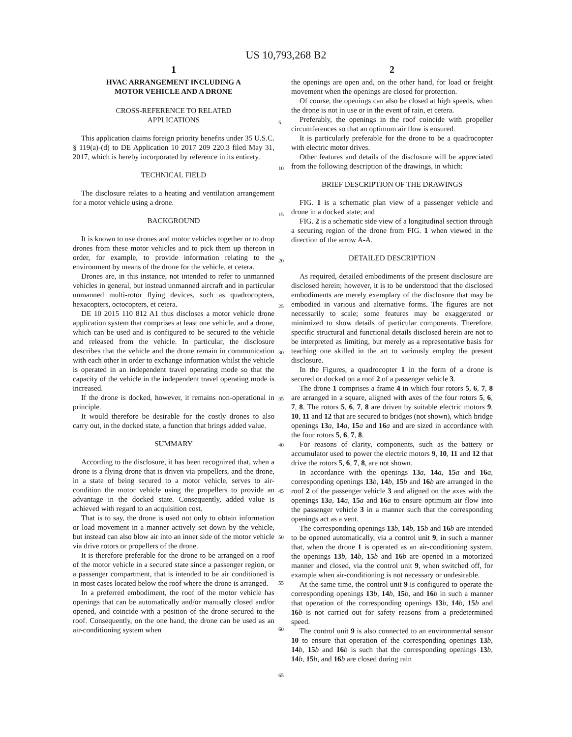US 10,793,268 B2
1
HVAC ARRANGEMENT INCLUDING A
MOTOR VEHICLE AND A DRONE
CROSS-REFERENCE TO RELATED
APPLICATIONS
This application claims foreign priority benefits under 35 U.S.C. § 119(a)-(d) to DE Application 10 2017 209 220.3 filed May 31, 2017, which is hereby incorporated by reference in its entirety.
TECHNICAL FIELD
The disclosure relates to a heating and ventilation arrangement for a motor vehicle using a drone.
BACKGROUND
It is known to use drones and motor vehicles together or to drop drones from these motor vehicles and to pick them up thereon in order, for example, to provide information relating to the environment by means of the drone for the vehicle, et cetera.
Drones are, in this instance, not intended to refer to unmanned vehicles in general, but instead unmanned aircraft and in particular unmanned multi-rotor flying devices, such as quadrocopters, hexacopters, octocopters, et cetera.
DE 10 2015 110 812 A1 thus discloses a motor vehicle drone application system that comprises at least one vehicle, and a drone, which can be used and is configured to be secured to the vehicle and released from the vehicle. In particular, the disclosure describes that the vehicle and the drone remain in communication with each other in order to exchange information whilst the vehicle is operated in an independent travel operating mode so that the capacity of the vehicle in the independent travel operating mode is increased.
If the drone is docked, however, it remains non-operational in principle.
It would therefore be desirable for the costly drones to also carry out, in the docked state, a function that brings added value.
SUMMARY
According to the disclosure, it has been recognized that, when a drone is a flying drone that is driven via propellers, and the drone, in a state of being secured to a motor vehicle, serves to air-condition the motor vehicle using the propellers to provide an advantage in the docked state. Consequently, added value is achieved with regard to an acquisition cost.
That is to say, the drone is used not only to obtain information or load movement in a manner actively set down by the vehicle, but instead can also blow air into an inner side of the motor vehicle via drive rotors or propellers of the drone.
It is therefore preferable for the drone to be arranged on a roof of the motor vehicle in a secured state since a passenger region, or a passenger compartment, that is intended to be air conditioned is in most cases located below the roof where the drone is arranged.
In a preferred embodiment, the roof of the motor vehicle has openings that can be automatically and/or manually closed and/or opened, and coincide with a position of the drone secured to the roof. Consequently, on the one hand, the drone can be used as an air-conditioning system when
5
10
15
20
25
30
35
40
45
50
55
60
65
2
the openings are open and, on the other hand, for load or freight movement when the openings are closed for protection.
Of course, the openings can also be closed at high speeds, when the drone is not in use or in the event of rain, et cetera.
Preferably, the openings in the roof coincide with propeller circumferences so that an optimum air flow is ensured.
It is particularly preferable for the drone to be a quadrocopter with electric motor drives.
Other features and details of the disclosure will be appreciated from the following description of the drawings, in which:
BRIEF DESCRIPTION OF THE DRAWINGS
FIG. 1 is a schematic plan view of a passenger vehicle and drone in a docked state; and
FIG. 2 is a schematic side view of a longitudinal section through a securing region of the drone from FIG. 1 when viewed in the direction of the arrow A-A.
DETAILED DESCRIPTION
As required, detailed embodiments of the present disclosure are disclosed herein; however, it is to be understood that the disclosed embodiments are merely exemplary of the disclosure that may be embodied in various and alternative forms. The figures are not necessarily to scale; some features may be exaggerated or minimized to show details of particular components. Therefore, specific structural and functional details disclosed herein are not to be interpreted as limiting, but merely as a representative basis for teaching one skilled in the art to variously employ the present disclosure.
In the Figures, a quadrocopter 1 in the form of a drone is secured or docked on a roof 2 of a passenger vehicle 3.
The drone 1 comprises a frame 4 in which four rotors 5, 6, 7, 8 are arranged in a square, aligned with axes of the four rotors 5, 6, 7, 8. The rotors 5, 6, 7, 8 are driven by suitable electric motors 9, 10, 11 and 12 that are secured to bridges (not shown), which bridge openings 13 a, 14 a, 15 a and 16 a and are sized in accordance with the four rotors 5, 6, 7, 8.
For reasons of clarity, components, such as the battery or accumulator used to power the electric motors 9, 10, 11 and 12 that drive the rotors 5, 6, 7, 8, are not shown.
In accordance with the openings 13 a, 14 a, 15 a and 16 a, corresponding openings 13 b, 14 b, 15 b and 16 b are arranged in the roof 2 of the passenger vehicle 3 and aligned on the axes with the openings 13 a, 14 a, 15 a and 16 a to ensure optimum air flow into the passenger vehicle 3 in a manner such that the corresponding openings act as a vent.
The corresponding openings 13 b, 14 b, 15 b and 16 b are intended to be opened automatically, via a control unit 9, in such a manner that, when the drone 1 is operated as an air-conditioning system, the openings 13 b, 14 b, 15 b and 16 b are opened in a motorized manner and closed, via the control unit 9, when switched off, for example when air-conditioning is not necessary or undesirable.
At the same time, the control unit 9 is configured to operate the corresponding openings 13 b, 14 b, 15 b, and 16 b in such a manner that operation of the corresponding openings 13 b, 14 b, 15 b and 16 b is not carried out for safety reasons from a predetermined speed.
The control unit 9 is also connected to an environmental sensor 10 to ensure that operation of the corresponding openings 13 b, 14 b, 15 b and 16 b is such that the corresponding openings 13 b, 14 b, 15 b, and 16 b are closed during rain